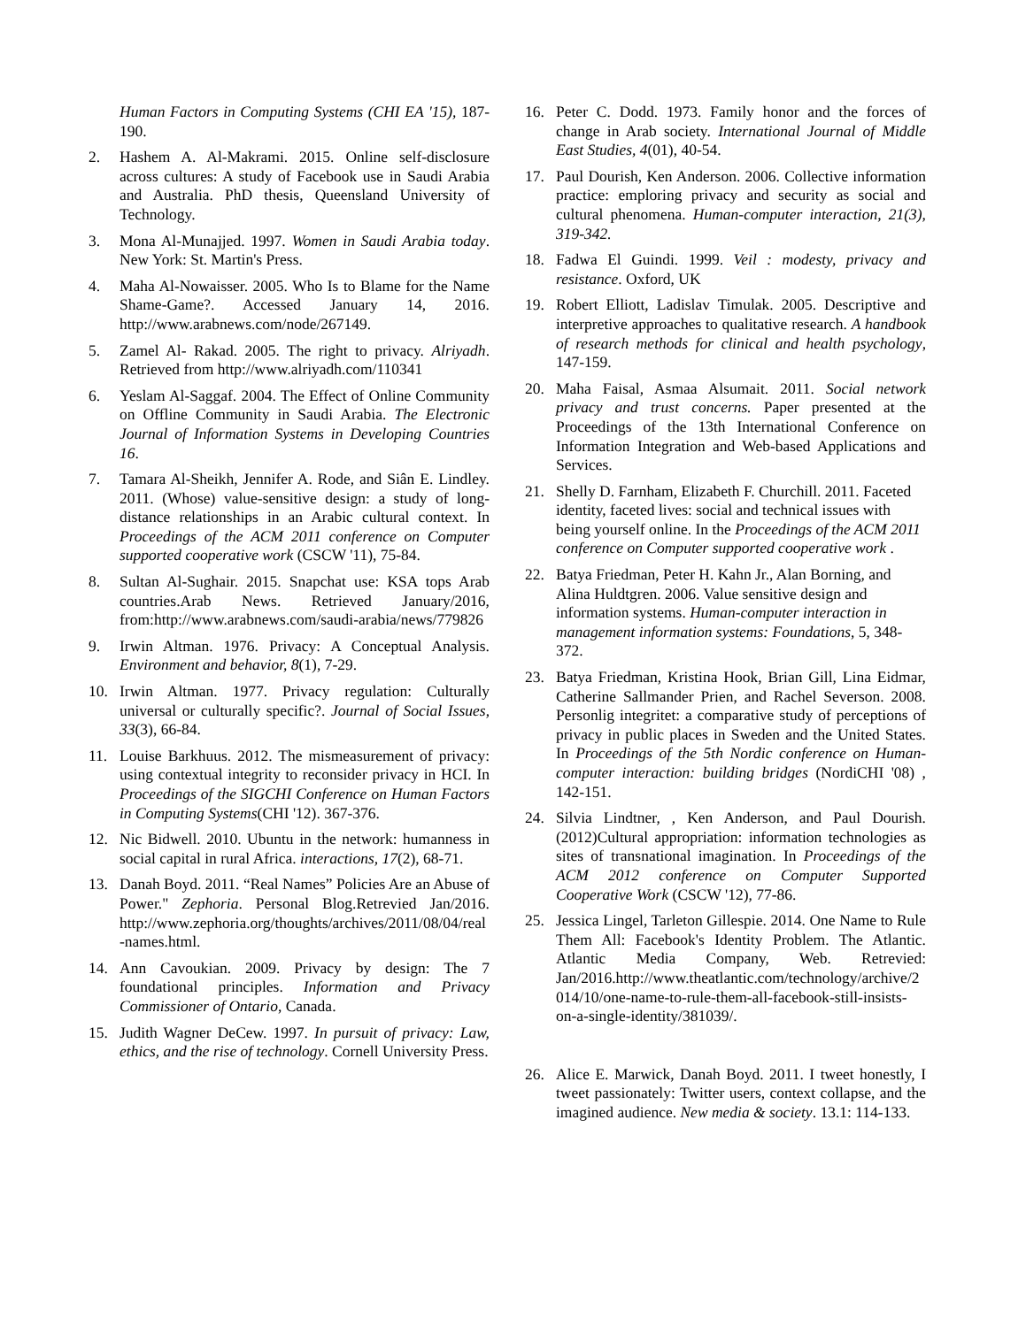Human Factors in Computing Systems (CHI EA '15), 187-190.
2. Hashem A. Al-Makrami. 2015. Online self-disclosure across cultures: A study of Facebook use in Saudi Arabia and Australia. PhD thesis, Queensland University of Technology.
3. Mona Al-Munajjed. 1997. Women in Saudi Arabia today. New York: St. Martin's Press.
4. Maha Al-Nowaisser. 2005. Who Is to Blame for the Name Shame-Game?. Accessed January 14, 2016. http://www.arabnews.com/node/267149.
5. Zamel Al- Rakad. 2005. The right to privacy. Alriyadh. Retrieved from http://www.alriyadh.com/110341
6. Yeslam Al-Saggaf. 2004. The Effect of Online Community on Offline Community in Saudi Arabia. The Electronic Journal of Information Systems in Developing Countries 16.
7. Tamara Al-Sheikh, Jennifer A. Rode, and Siân E. Lindley. 2011. (Whose) value-sensitive design: a study of long-distance relationships in an Arabic cultural context. In Proceedings of the ACM 2011 conference on Computer supported cooperative work (CSCW '11), 75-84.
8. Sultan Al-Sughair. 2015. Snapchat use: KSA tops Arab countries.Arab News. Retrieved January/2016, from:http://www.arabnews.com/saudi-arabia/news/779826
9. Irwin Altman. 1976. Privacy: A Conceptual Analysis. Environment and behavior, 8(1), 7-29.
10. Irwin Altman. 1977. Privacy regulation: Culturally universal or culturally specific?. Journal of Social Issues, 33(3), 66-84.
11. Louise Barkhuus. 2012. The mismeasurement of privacy: using contextual integrity to reconsider privacy in HCI. In Proceedings of the SIGCHI Conference on Human Factors in Computing Systems(CHI '12). 367-376.
12. Nic Bidwell. 2010. Ubuntu in the network: humanness in social capital in rural Africa. interactions, 17(2), 68-71.
13. Danah Boyd. 2011. “Real Names” Policies Are an Abuse of Power." Zephoria. Personal Blog.Retrevied Jan/2016. http://www.zephoria.org/thoughts/archives/2011/08/04/real-names.html.
14. Ann Cavoukian. 2009. Privacy by design: The 7 foundational principles. Information and Privacy Commissioner of Ontario, Canada.
15. Judith Wagner DeCew. 1997. In pursuit of privacy: Law, ethics, and the rise of technology. Cornell University Press.
16. Peter C. Dodd. 1973. Family honor and the forces of change in Arab society. International Journal of Middle East Studies, 4(01), 40-54.
17. Paul Dourish, Ken Anderson. 2006. Collective information practice: emploring privacy and security as social and cultural phenomena. Human-computer interaction, 21(3), 319-342.
18. Fadwa El Guindi. 1999. Veil : modesty, privacy and resistance. Oxford, UK
19. Robert Elliott, Ladislav Timulak. 2005. Descriptive and interpretive approaches to qualitative research. A handbook of research methods for clinical and health psychology, 147-159.
20. Maha Faisal, Asmaa Alsumait. 2011. Social network privacy and trust concerns. Paper presented at the Proceedings of the 13th International Conference on Information Integration and Web-based Applications and Services.
21. Shelly D. Farnham, Elizabeth F. Churchill. 2011. Faceted identity, faceted lives: social and technical issues with being yourself online. In the Proceedings of the ACM 2011 conference on Computer supported cooperative work .
22. Batya Friedman, Peter H. Kahn Jr., Alan Borning, and Alina Huldtgren. 2006. Value sensitive design and information systems. Human-computer interaction in management information systems: Foundations, 5, 348-372.
23. Batya Friedman, Kristina Hook, Brian Gill, Lina Eidmar, Catherine Sallmander Prien, and Rachel Severson. 2008. Personlig integritet: a comparative study of perceptions of privacy in public places in Sweden and the United States. In Proceedings of the 5th Nordic conference on Human-computer interaction: building bridges (NordiCHI '08) , 142-151.
24. Silvia Lindtner, , Ken Anderson, and Paul Dourish. (2012)Cultural appropriation: information technologies as sites of transnational imagination. In Proceedings of the ACM 2012 conference on Computer Supported Cooperative Work (CSCW '12), 77-86.
25. Jessica Lingel, Tarleton Gillespie. 2014. One Name to Rule Them All: Facebook's Identity Problem. The Atlantic. Atlantic Media Company, Web. Retrevied: Jan/2016.http://www.theatlantic.com/technology/archive/2014/10/one-name-to-rule-them-all-facebook-still-insists-on-a-single-identity/381039/.
26. Alice E. Marwick, Danah Boyd. 2011. I tweet honestly, I tweet passionately: Twitter users, context collapse, and the imagined audience. New media & society. 13.1: 114-133.